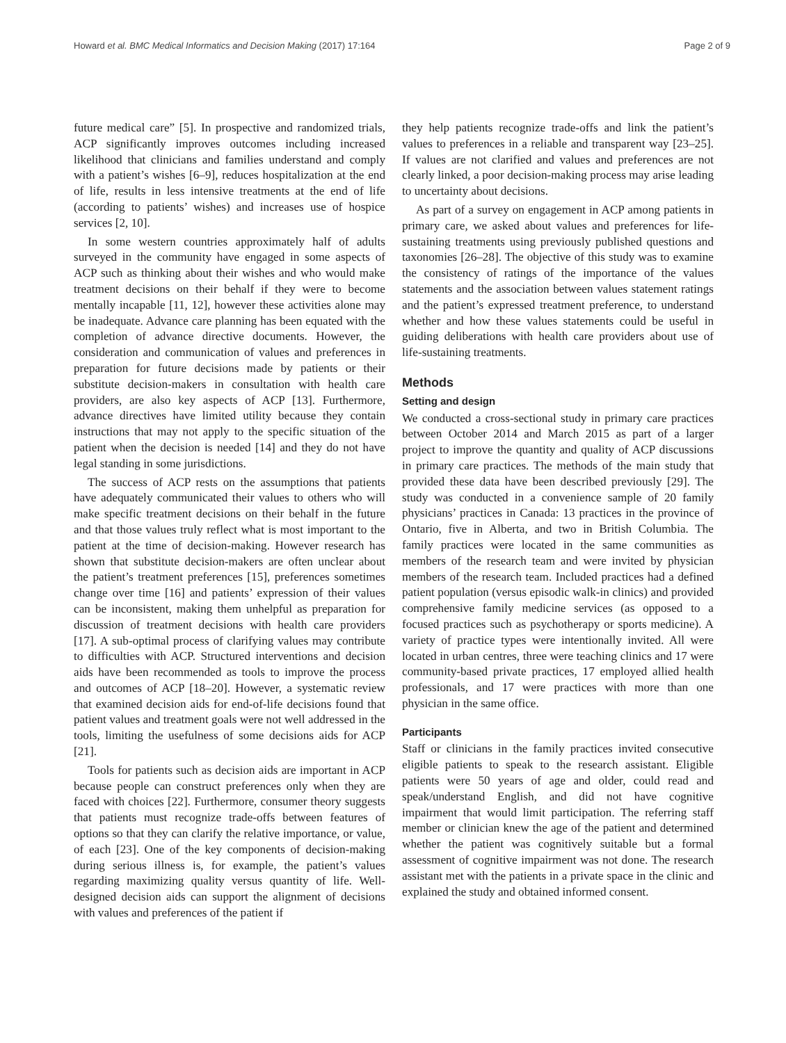Howard et al. BMC Medical Informatics and Decision Making (2017) 17:164 Page 2 of 9
future medical care” [5]. In prospective and randomized trials, ACP significantly improves outcomes including increased likelihood that clinicians and families understand and comply with a patient’s wishes [6–9], reduces hospitalization at the end of life, results in less intensive treatments at the end of life (according to patients’ wishes) and increases use of hospice services [2, 10].
In some western countries approximately half of adults surveyed in the community have engaged in some aspects of ACP such as thinking about their wishes and who would make treatment decisions on their behalf if they were to become mentally incapable [11, 12], however these activities alone may be inadequate. Advance care planning has been equated with the completion of advance directive documents. However, the consideration and communication of values and preferences in preparation for future decisions made by patients or their substitute decision-makers in consultation with health care providers, are also key aspects of ACP [13]. Furthermore, advance directives have limited utility because they contain instructions that may not apply to the specific situation of the patient when the decision is needed [14] and they do not have legal standing in some jurisdictions.
The success of ACP rests on the assumptions that patients have adequately communicated their values to others who will make specific treatment decisions on their behalf in the future and that those values truly reflect what is most important to the patient at the time of decision-making. However research has shown that substitute decision-makers are often unclear about the patient’s treatment preferences [15], preferences sometimes change over time [16] and patients’ expression of their values can be inconsistent, making them unhelpful as preparation for discussion of treatment decisions with health care providers [17]. A sub-optimal process of clarifying values may contribute to difficulties with ACP. Structured interventions and decision aids have been recommended as tools to improve the process and outcomes of ACP [18–20]. However, a systematic review that examined decision aids for end-of-life decisions found that patient values and treatment goals were not well addressed in the tools, limiting the usefulness of some decisions aids for ACP [21].
Tools for patients such as decision aids are important in ACP because people can construct preferences only when they are faced with choices [22]. Furthermore, consumer theory suggests that patients must recognize trade-offs between features of options so that they can clarify the relative importance, or value, of each [23]. One of the key components of decision-making during serious illness is, for example, the patient’s values regarding maximizing quality versus quantity of life. Well-designed decision aids can support the alignment of decisions with values and preferences of the patient if
they help patients recognize trade-offs and link the patient’s values to preferences in a reliable and transparent way [23–25]. If values are not clarified and values and preferences are not clearly linked, a poor decision-making process may arise leading to uncertainty about decisions.
As part of a survey on engagement in ACP among patients in primary care, we asked about values and preferences for life-sustaining treatments using previously published questions and taxonomies [26–28]. The objective of this study was to examine the consistency of ratings of the importance of the values statements and the association between values statement ratings and the patient’s expressed treatment preference, to understand whether and how these values statements could be useful in guiding deliberations with health care providers about use of life-sustaining treatments.
Methods
Setting and design
We conducted a cross-sectional study in primary care practices between October 2014 and March 2015 as part of a larger project to improve the quantity and quality of ACP discussions in primary care practices. The methods of the main study that provided these data have been described previously [29]. The study was conducted in a convenience sample of 20 family physicians’ practices in Canada: 13 practices in the province of Ontario, five in Alberta, and two in British Columbia. The family practices were located in the same communities as members of the research team and were invited by physician members of the research team. Included practices had a defined patient population (versus episodic walk-in clinics) and provided comprehensive family medicine services (as opposed to a focused practices such as psychotherapy or sports medicine). A variety of practice types were intentionally invited. All were located in urban centres, three were teaching clinics and 17 were community-based private practices, 17 employed allied health professionals, and 17 were practices with more than one physician in the same office.
Participants
Staff or clinicians in the family practices invited consecutive eligible patients to speak to the research assistant. Eligible patients were 50 years of age and older, could read and speak/understand English, and did not have cognitive impairment that would limit participation. The referring staff member or clinician knew the age of the patient and determined whether the patient was cognitively suitable but a formal assessment of cognitive impairment was not done. The research assistant met with the patients in a private space in the clinic and explained the study and obtained informed consent.